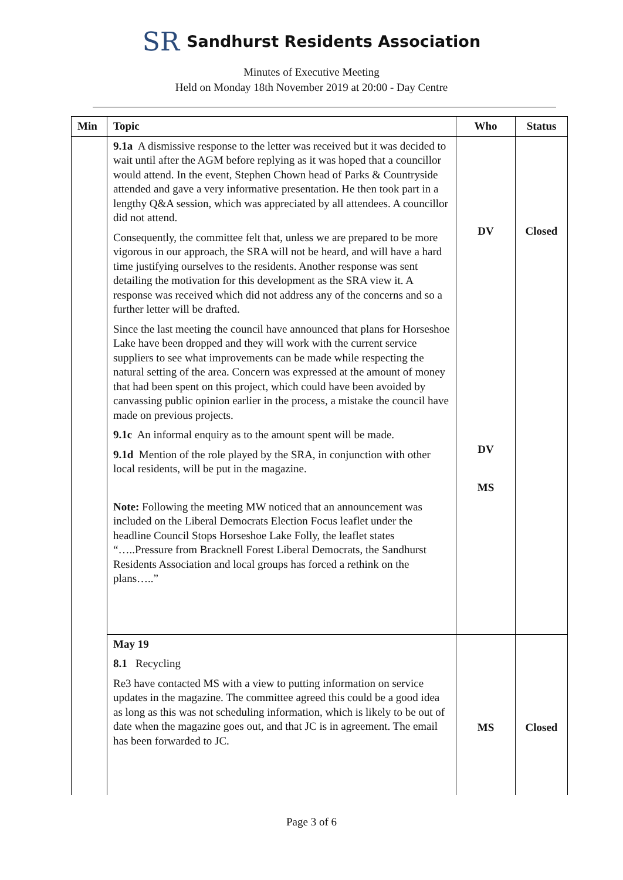SR Sandhurst Residents Association
Minutes of Executive Meeting
Held on Monday 18th November 2019 at 20:00 - Day Centre
| Min | Topic | Who | Status |
| --- | --- | --- | --- |
| | 9.1a A dismissive response to the letter was received but it was decided to wait until after the AGM before replying as it was hoped that a councillor would attend. In the event, Stephen Chown head of Parks & Countryside attended and gave a very informative presentation. He then took part in a lengthy Q&A session, which was appreciated by all attendees. A councillor did not attend. Consequently, the committee felt that, unless we are prepared to be more vigorous in our approach, the SRA will not be heard, and will have a hard time justifying ourselves to the residents. Another response was sent detailing the motivation for this development as the SRA view it. A response was received which did not address any of the concerns and so a further letter will be drafted. Since the last meeting the council have announced that plans for Horseshoe Lake have been dropped and they will work with the current service suppliers to see what improvements can be made while respecting the natural setting of the area. Concern was expressed at the amount of money that had been spent on this project, which could have been avoided by canvassing public opinion earlier in the process, a mistake the council have made on previous projects. 9.1c An informal enquiry as to the amount spent will be made. 9.1d Mention of the role played by the SRA, in conjunction with other local residents, will be put in the magazine. Note: Following the meeting MW noticed that an announcement was included on the Liberal Democrats Election Focus leaflet under the headline Council Stops Horseshoe Lake Folly, the leaflet states “…..Pressure from Bracknell Forest Liberal Democrats, the Sandhurst Residents Association and local groups has forced a rethink on the plans…..” | DV DV MS | Closed |
| | May 19 8.1 Recycling Re3 have contacted MS with a view to putting information on service updates in the magazine. The committee agreed this could be a good idea as long as this was not scheduling information, which is likely to be out of date when the magazine goes out, and that JC is in agreement. The email has been forwarded to JC. | MS | Closed |
Page 3 of 6